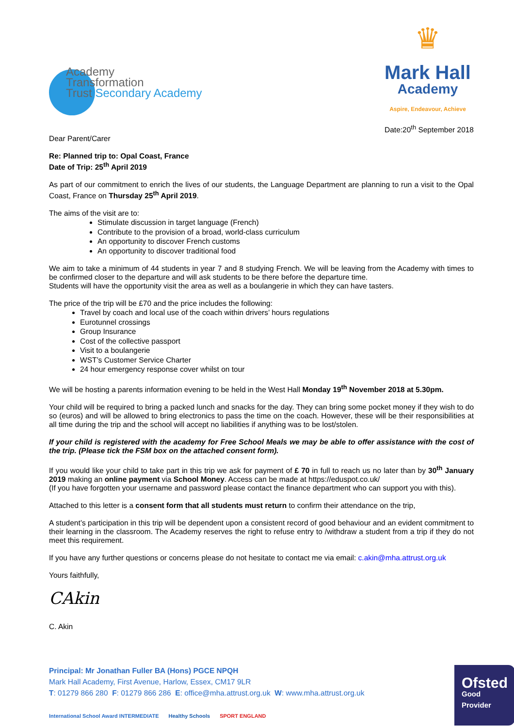Academy
Transformation
Trust Secondary Academy
♛
Mark Hall
Academy
Aspire, Endeavour, Achieve
Date:20<sup>th</sup> September 2018
Dear Parent/Carer
Re: Planned trip to: Opal Coast, France
Date of Trip: 25<sup>th</sup> April 2019
As part of our commitment to enrich the lives of our students, the Language Department are planning to run a visit to the Opal Coast, France on Thursday 25<sup>th</sup> April 2019.
The aims of the visit are to:
Stimulate discussion in target language (French)
Contribute to the provision of a broad, world-class curriculum
An opportunity to discover French customs
An opportunity to discover traditional food
We aim to take a minimum of 44 students in year 7 and 8 studying French. We will be leaving from the Academy with times to be confirmed closer to the departure and will ask students to be there before the departure time.
Students will have the opportunity visit the area as well as a boulangerie in which they can have tasters.
The price of the trip will be £70 and the price includes the following:
Travel by coach and local use of the coach within drivers’ hours regulations
Eurotunnel crossings
Group Insurance
Cost of the collective passport
Visit to a boulangerie
WST’s Customer Service Charter
24 hour emergency response cover whilst on tour
We will be hosting a parents information evening to be held in the West Hall Monday 19<sup>th</sup> November 2018 at 5.30pm.
Your child will be required to bring a packed lunch and snacks for the day. They can bring some pocket money if they wish to do so (euros) and will be allowed to bring electronics to pass the time on the coach. However, these will be their responsibilities at all time during the trip and the school will accept no liabilities if anything was to be lost/stolen.
If your child is registered with the academy for Free School Meals we may be able to offer assistance with the cost of the trip. (Please tick the FSM box on the attached consent form).
If you would like your child to take part in this trip we ask for payment of £ 70 in full to reach us no later than by 30<sup>th</sup> January 2019 making an online payment via School Money. Access can be made at https://eduspot.co.uk/
(If you have forgotten your username and password please contact the finance department who can support you with this).
Attached to this letter is a consent form that all students must return to confirm their attendance on the trip,
A student’s participation in this trip will be dependent upon a consistent record of good behaviour and an evident commitment to their learning in the classroom. The Academy reserves the right to refuse entry to /withdraw a student from a trip if they do not meet this requirement.
If you have any further questions or concerns please do not hesitate to contact me via email: c.akin@mha.attrust.org.uk
Yours faithfully,
CAkin
C. Akin
Ofsted
Good
Provider
Principal: Mr Jonathan Fuller BA (Hons) PGCE NPQH
Mark Hall Academy, First Avenue, Harlow, Essex, CM17 9LR
T: 01279 866 280 F: 01279 866 286 E: office@mha.attrust.org.uk W: www.mha.attrust.org.uk
International School Award INTERMEDIATE Healthy Schools SPORT ENGLAND